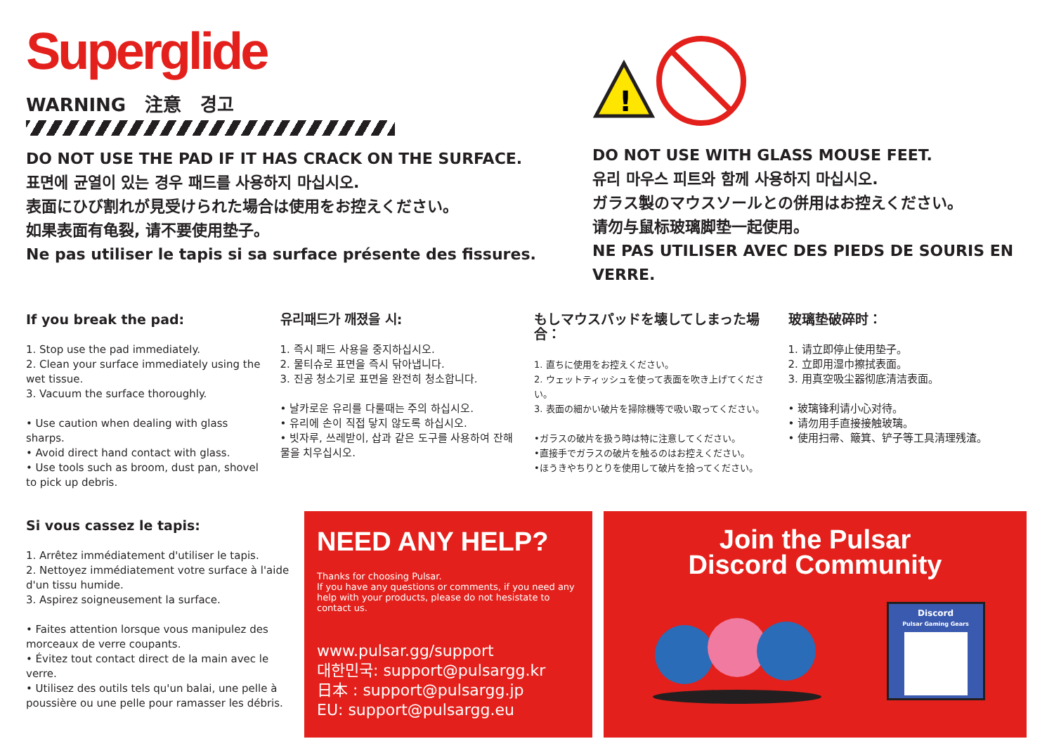Superglide
WARNING 注意 경고
DO NOT USE THE PAD IF IT HAS CRACK ON THE SURFACE.
표면에 균열이 있는 경우 패드를 사용하지 마십시오.
表面にひび割れが見受けられた場合は使用をお控えください。
如果表面有龟裂, 请不要使用垫子。
Ne pas utiliser le tapis si sa surface présente des fissures.
!
DO NOT USE WITH GLASS MOUSE FEET.
유리 마우스 피트와 함께 사용하지 마십시오.
ガラス製のマウスソールとの併用はお控えください。
请勿与鼠标玻璃脚垫一起使用。
NE PAS UTILISER AVEC DES PIEDS DE SOURIS EN VERRE.
If you break the pad:
1. Stop use the pad immediately.
2. Clean your surface immediately using the wet tissue.
3. Vacuum the surface thoroughly.
• Use caution when dealing with glass sharps.
• Avoid direct hand contact with glass.
• Use tools such as broom, dust pan, shovel to pick up debris.
유리패드가 깨졌을 시:
1. 즉시 패드 사용을 중지하십시오.
2. 물티슈로 표면을 즉시 닦아냅니다.
3. 진공 청소기로 표면을 완전히 청소합니다.
• 날카로운 유리를 다룰때는 주의 하십시오.
• 유리에 손이 직접 닿지 않도록 하십시오.
• 빗자루, 쓰레받이, 삽과 같은 도구를 사용하여 잔해물을 치우십시오.
もしマウスパッドを壊してしまった場合：
1. 直ちに使用をお控えください。
2. ウェットティッシュを使って表面を吹き上げてください。
3. 表面の細かい破片を掃除機等で吸い取ってください。
•ガラスの破片を扱う時は特に注意してください。
•直接手でガラスの破片を触るのはお控えください。
•ほうきやちりとりを使用して破片を拾ってください。
玻璃垫破碎时：
1. 请立即停止使用垫子。
2. 立即用湿巾擦拭表面。
3. 用真空吸尘器彻底清洁表面。
• 玻璃锋利请小心对待。
• 请勿用手直接接触玻璃。
• 使用扫帚、簸箕、铲子等工具清理残渣。
Si vous cassez le tapis:
1. Arrêtez immédiatement d'utiliser le tapis.
2. Nettoyez immédiatement votre surface à l'aide d'un tissu humide.
3. Aspirez soigneusement la surface.
• Faites attention lorsque vous manipulez des morceaux de verre coupants.
• Évitez tout contact direct de la main avec le verre.
• Utilisez des outils tels qu'un balai, une pelle à poussière ou une pelle pour ramasser les débris.
NEED ANY HELP?
Thanks for choosing Pulsar.
If you have any questions or comments, if you need any help with your products, please do not hesistate to contact us.
www.pulsar.gg/support
대한민국: support@pulsargg.kr
日本 : support@pulsargg.jp
EU: support@pulsargg.eu
Join the Pulsar
Discord Community
Discord
Pulsar Gaming Gears